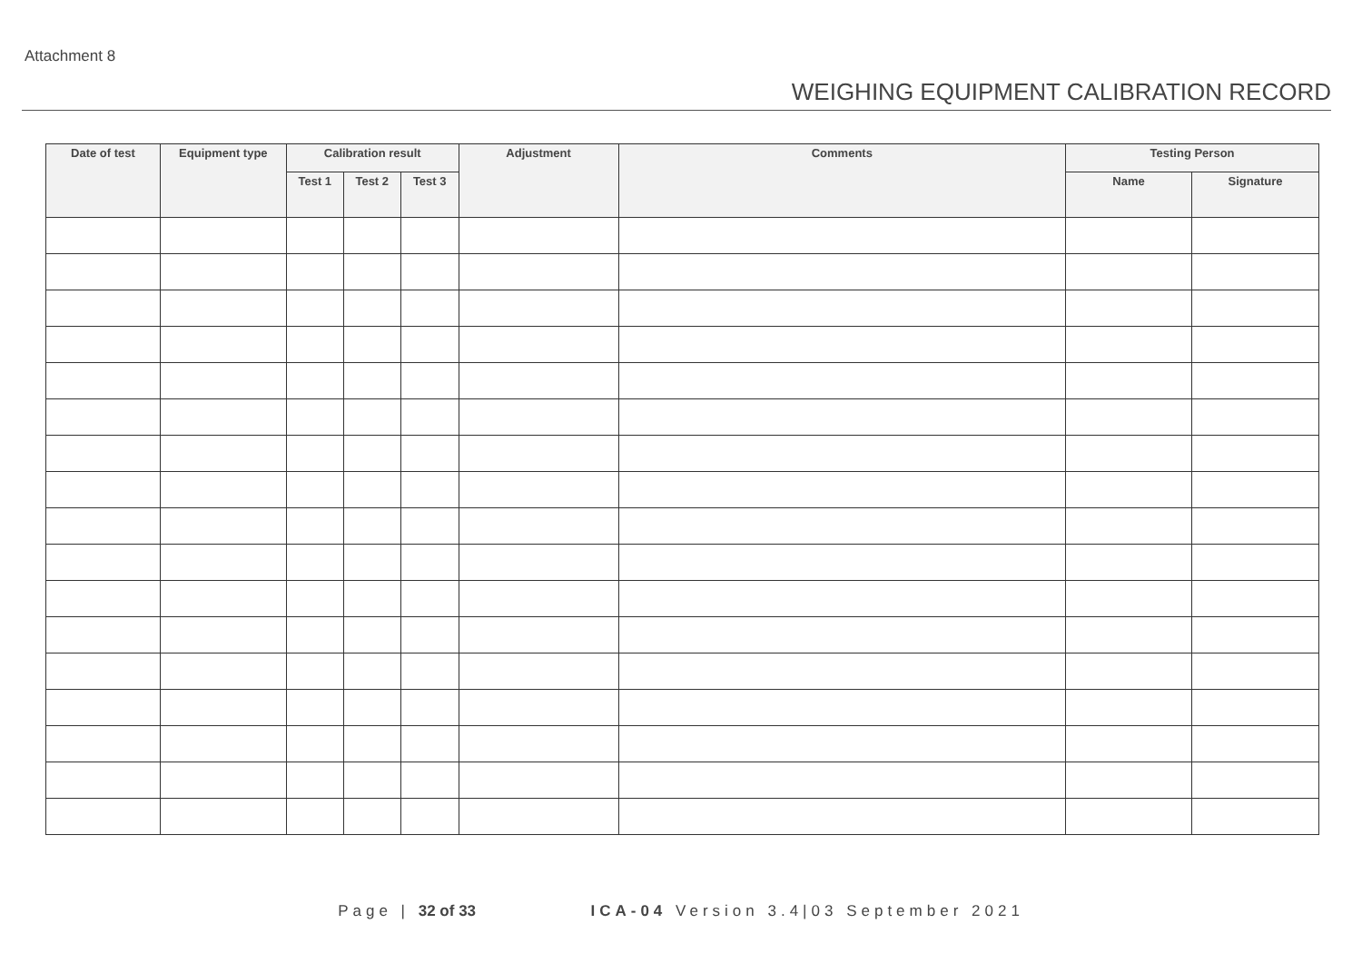Attachment 8
WEIGHING EQUIPMENT CALIBRATION RECORD
| Date of test | Equipment type | Calibration result | | | Adjustment | Comments | Testing Person | |
| --- | --- | --- | --- | --- | --- | --- | --- | --- |
| | | Test 1 | Test 2 | Test 3 | | | Name | Signature |
Page | 32 of 33 ICA-04 Version 3.4|03 September 2021